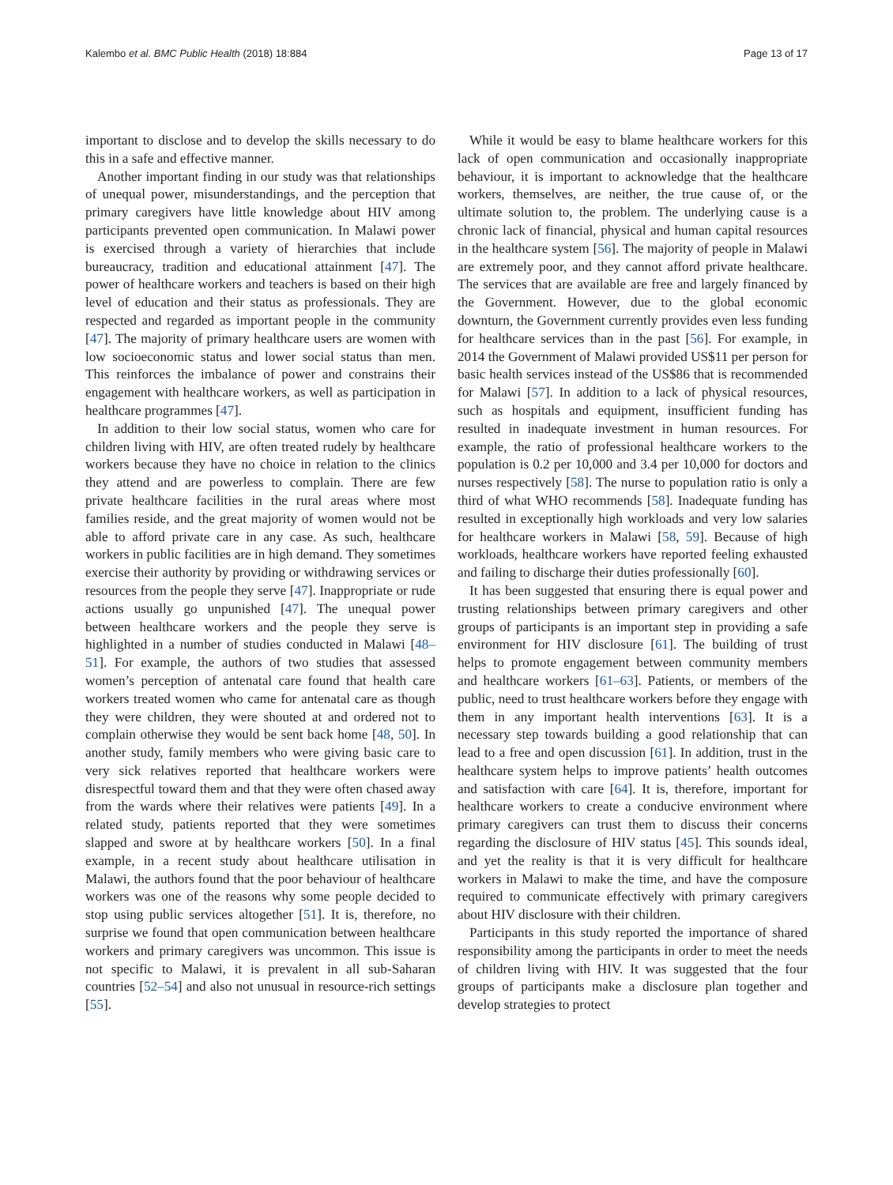Kalembo et al. BMC Public Health (2018) 18:884 Page 13 of 17
important to disclose and to develop the skills necessary to do this in a safe and effective manner.
Another important finding in our study was that relationships of unequal power, misunderstandings, and the perception that primary caregivers have little knowledge about HIV among participants prevented open communication. In Malawi power is exercised through a variety of hierarchies that include bureaucracy, tradition and educational attainment [47]. The power of healthcare workers and teachers is based on their high level of education and their status as professionals. They are respected and regarded as important people in the community [47]. The majority of primary healthcare users are women with low socioeconomic status and lower social status than men. This reinforces the imbalance of power and constrains their engagement with healthcare workers, as well as participation in healthcare programmes [47].
In addition to their low social status, women who care for children living with HIV, are often treated rudely by healthcare workers because they have no choice in relation to the clinics they attend and are powerless to complain. There are few private healthcare facilities in the rural areas where most families reside, and the great majority of women would not be able to afford private care in any case. As such, healthcare workers in public facilities are in high demand. They sometimes exercise their authority by providing or withdrawing services or resources from the people they serve [47]. Inappropriate or rude actions usually go unpunished [47]. The unequal power between healthcare workers and the people they serve is highlighted in a number of studies conducted in Malawi [48–51]. For example, the authors of two studies that assessed women’s perception of antenatal care found that health care workers treated women who came for antenatal care as though they were children, they were shouted at and ordered not to complain otherwise they would be sent back home [48, 50]. In another study, family members who were giving basic care to very sick relatives reported that healthcare workers were disrespectful toward them and that they were often chased away from the wards where their relatives were patients [49]. In a related study, patients reported that they were sometimes slapped and swore at by healthcare workers [50]. In a final example, in a recent study about healthcare utilisation in Malawi, the authors found that the poor behaviour of healthcare workers was one of the reasons why some people decided to stop using public services altogether [51]. It is, therefore, no surprise we found that open communication between healthcare workers and primary caregivers was uncommon. This issue is not specific to Malawi, it is prevalent in all sub-Saharan countries [52–54] and also not unusual in resource-rich settings [55].
While it would be easy to blame healthcare workers for this lack of open communication and occasionally inappropriate behaviour, it is important to acknowledge that the healthcare workers, themselves, are neither, the true cause of, or the ultimate solution to, the problem. The underlying cause is a chronic lack of financial, physical and human capital resources in the healthcare system [56]. The majority of people in Malawi are extremely poor, and they cannot afford private healthcare. The services that are available are free and largely financed by the Government. However, due to the global economic downturn, the Government currently provides even less funding for healthcare services than in the past [56]. For example, in 2014 the Government of Malawi provided US$11 per person for basic health services instead of the US$86 that is recommended for Malawi [57]. In addition to a lack of physical resources, such as hospitals and equipment, insufficient funding has resulted in inadequate investment in human resources. For example, the ratio of professional healthcare workers to the population is 0.2 per 10,000 and 3.4 per 10,000 for doctors and nurses respectively [58]. The nurse to population ratio is only a third of what WHO recommends [58]. Inadequate funding has resulted in exceptionally high workloads and very low salaries for healthcare workers in Malawi [58, 59]. Because of high workloads, healthcare workers have reported feeling exhausted and failing to discharge their duties professionally [60].
It has been suggested that ensuring there is equal power and trusting relationships between primary caregivers and other groups of participants is an important step in providing a safe environment for HIV disclosure [61]. The building of trust helps to promote engagement between community members and healthcare workers [61–63]. Patients, or members of the public, need to trust healthcare workers before they engage with them in any important health interventions [63]. It is a necessary step towards building a good relationship that can lead to a free and open discussion [61]. In addition, trust in the healthcare system helps to improve patients’ health outcomes and satisfaction with care [64]. It is, therefore, important for healthcare workers to create a conducive environment where primary caregivers can trust them to discuss their concerns regarding the disclosure of HIV status [45]. This sounds ideal, and yet the reality is that it is very difficult for healthcare workers in Malawi to make the time, and have the composure required to communicate effectively with primary caregivers about HIV disclosure with their children.
Participants in this study reported the importance of shared responsibility among the participants in order to meet the needs of children living with HIV. It was suggested that the four groups of participants make a disclosure plan together and develop strategies to protect